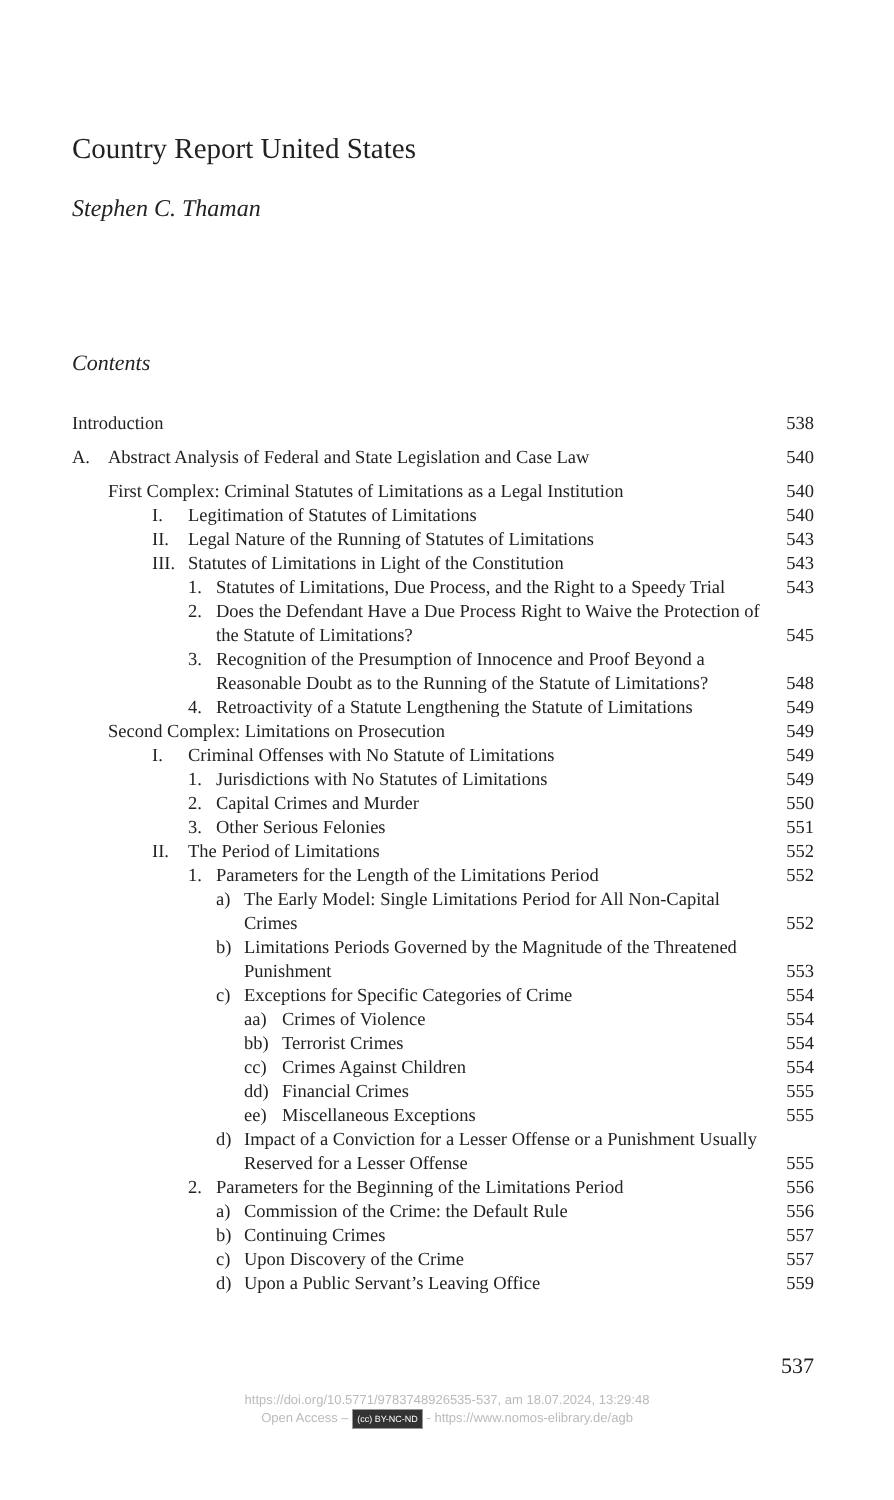Country Report United States
Stephen C. Thaman
Contents
Introduction
538
A. Abstract Analysis of Federal and State Legislation and Case Law
540
First Complex: Criminal Statutes of Limitations as a Legal Institution
540
I. Legitimation of Statutes of Limitations
540
II. Legal Nature of the Running of Statutes of Limitations
543
III. Statutes of Limitations in Light of the Constitution
543
1. Statutes of Limitations, Due Process, and the Right to a Speedy Trial
543
2. Does the Defendant Have a Due Process Right to Waive the Protection of the Statute of Limitations?
545
3. Recognition of the Presumption of Innocence and Proof Beyond a Reasonable Doubt as to the Running of the Statute of Limitations?
548
4. Retroactivity of a Statute Lengthening the Statute of Limitations
549
Second Complex: Limitations on Prosecution
549
I. Criminal Offenses with No Statute of Limitations
549
1. Jurisdictions with No Statutes of Limitations
549
2. Capital Crimes and Murder
550
3. Other Serious Felonies
551
II. The Period of Limitations
552
1. Parameters for the Length of the Limitations Period
552
a) The Early Model: Single Limitations Period for All Non-Capital Crimes
552
b) Limitations Periods Governed by the Magnitude of the Threatened Punishment
553
c) Exceptions for Specific Categories of Crime
554
aa) Crimes of Violence
554
bb) Terrorist Crimes
554
cc) Crimes Against Children
554
dd) Financial Crimes
555
ee) Miscellaneous Exceptions
555
d) Impact of a Conviction for a Lesser Offense or a Punishment Usually Reserved for a Lesser Offense
555
2. Parameters for the Beginning of the Limitations Period
556
a) Commission of the Crime: the Default Rule
556
b) Continuing Crimes
557
c) Upon Discovery of the Crime
557
d) Upon a Public Servant’s Leaving Office
559
537
https://doi.org/10.5771/9783748926535-537, am 18.07.2024, 13:29:48
Open Access – (cc) BY-NC-ND - https://www.nomos-elibrary.de/agb